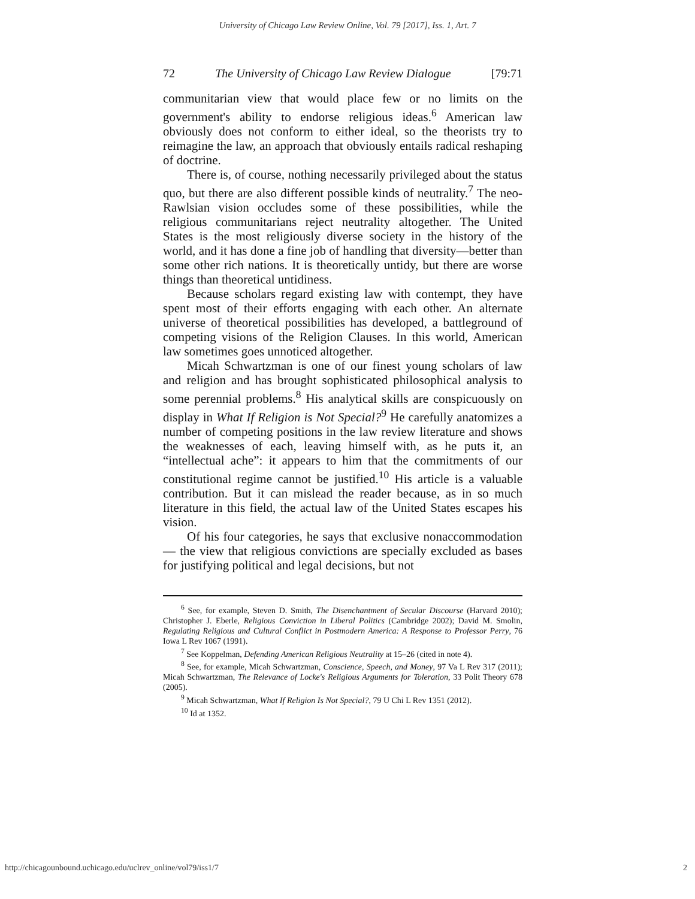University of Chicago Law Review Online, Vol. 79 [2017], Iss. 1, Art. 7
72 The University of Chicago Law Review Dialogue [79:71
communitarian view that would place few or no limits on the government's ability to endorse religious ideas.<sup>6</sup> American law obviously does not conform to either ideal, so the theorists try to reimagine the law, an approach that obviously entails radical reshaping of doctrine.
There is, of course, nothing necessarily privileged about the status quo, but there are also different possible kinds of neutrality.<sup>7</sup> The neo-Rawlsian vision occludes some of these possibilities, while the religious communitarians reject neutrality altogether. The United States is the most religiously diverse society in the history of the world, and it has done a fine job of handling that diversity—better than some other rich nations. It is theoretically untidy, but there are worse things than theoretical untidiness.
Because scholars regard existing law with contempt, they have spent most of their efforts engaging with each other. An alternate universe of theoretical possibilities has developed, a battleground of competing visions of the Religion Clauses. In this world, American law sometimes goes unnoticed altogether.
Micah Schwartzman is one of our finest young scholars of law and religion and has brought sophisticated philosophical analysis to some perennial problems.<sup>8</sup> His analytical skills are conspicuously on display in What If Religion is Not Special?<sup>9</sup> He carefully anatomizes a number of competing positions in the law review literature and shows the weaknesses of each, leaving himself with, as he puts it, an “intellectual ache”: it appears to him that the commitments of our constitutional regime cannot be justified.<sup>10</sup> His article is a valuable contribution. But it can mislead the reader because, as in so much literature in this field, the actual law of the United States escapes his vision.
Of his four categories, he says that exclusive nonaccommodation— the view that religious convictions are specially excluded as bases for justifying political and legal decisions, but not
<sup>6</sup> See, for example, Steven D. Smith, The Disenchantment of Secular Discourse (Harvard 2010); Christopher J. Eberle, Religious Conviction in Liberal Politics (Cambridge 2002); David M. Smolin, Regulating Religious and Cultural Conflict in Postmodern America: A Response to Professor Perry, 76 Iowa L Rev 1067 (1991).
<sup>7</sup> See Koppelman, Defending American Religious Neutrality at 15–26 (cited in note 4).
<sup>8</sup> See, for example, Micah Schwartzman, Conscience, Speech, and Money, 97 Va L Rev 317 (2011); Micah Schwartzman, The Relevance of Locke's Religious Arguments for Toleration, 33 Polit Theory 678 (2005).
<sup>9</sup> Micah Schwartzman, What If Religion Is Not Special?, 79 U Chi L Rev 1351 (2012).
<sup>10</sup> Id at 1352.
http://chicagounbound.uchicago.edu/uclrev_online/vol79/iss1/7 2